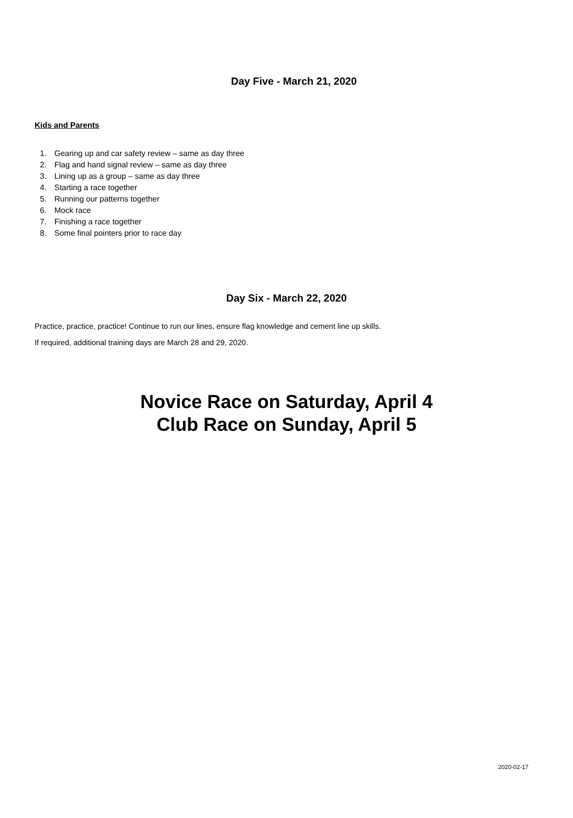Day Five - March 21, 2020
Kids and Parents
1. Gearing up and car safety review – same as day three
2. Flag and hand signal review – same as day three
3. Lining up as a group – same as day three
4. Starting a race together
5. Running our patterns together
6. Mock race
7. Finishing a race together
8. Some final pointers prior to race day
Day Six - March 22, 2020
Practice, practice, practice! Continue to run our lines, ensure flag knowledge and cement line up skills.
If required, additional training days are March 28 and 29, 2020.
Novice Race on Saturday, April 4
Club Race on Sunday, April 5
2020-02-17